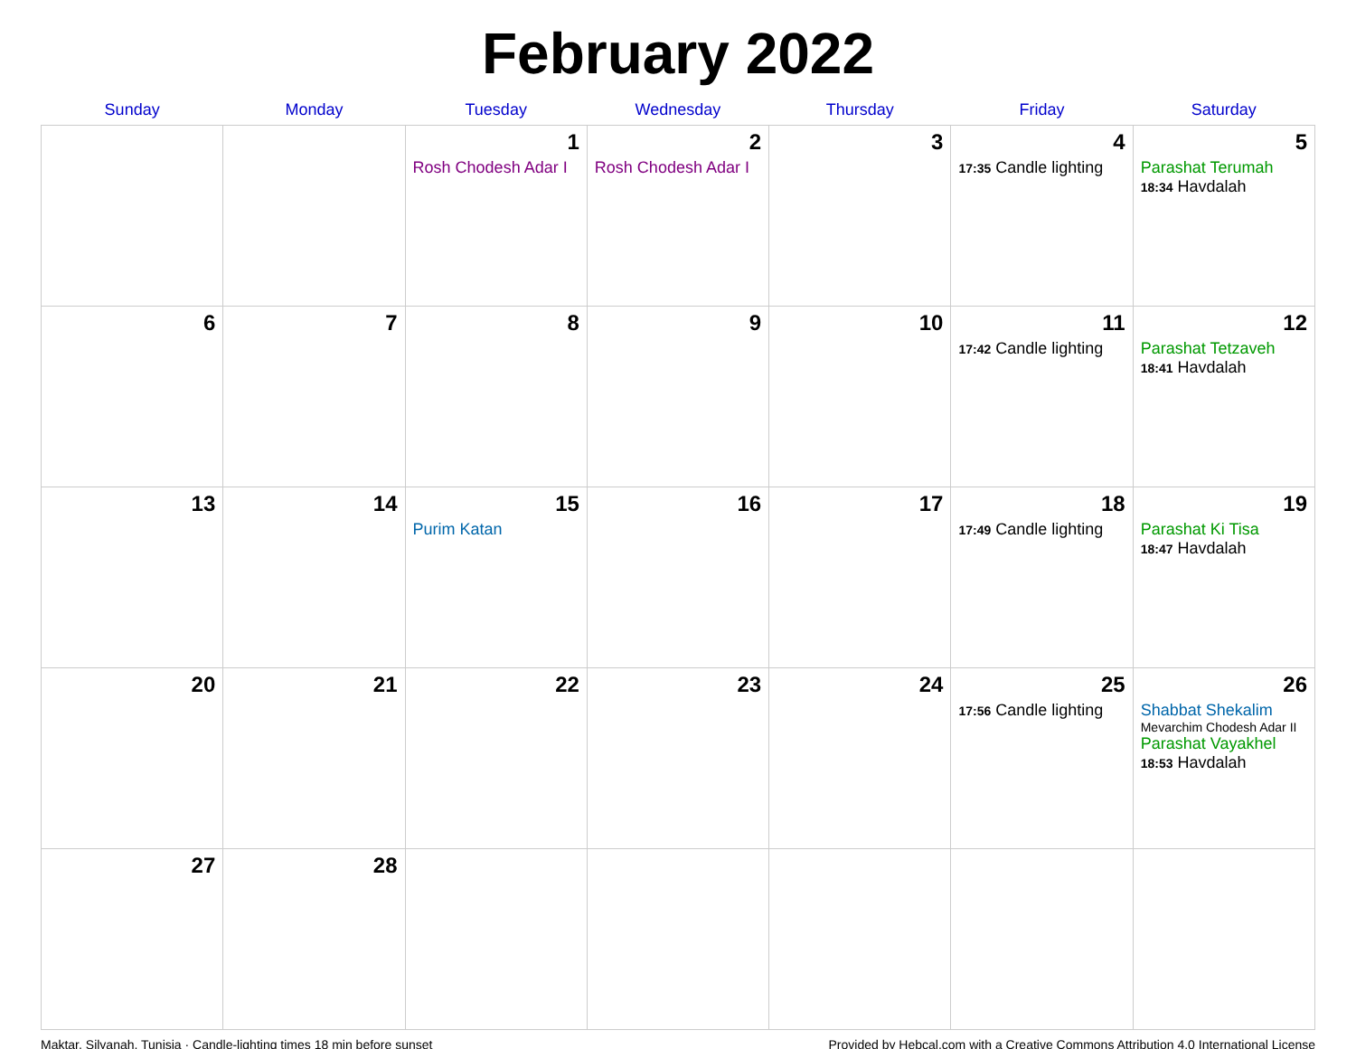February 2022
| Sunday | Monday | Tuesday | Wednesday | Thursday | Friday | Saturday |
| --- | --- | --- | --- | --- | --- | --- |
| | | 1 Rosh Chodesh Adar I | 2 Rosh Chodesh Adar I | 3 | 4 17:35 Candle lighting | 5 Parashat Terumah 18:34 Havdalah |
| 6 | 7 | 8 | 9 | 10 | 11 17:42 Candle lighting | 12 Parashat Tetzaveh 18:41 Havdalah |
| 13 | 14 | 15 Purim Katan | 16 | 17 | 18 17:49 Candle lighting | 19 Parashat Ki Tisa 18:47 Havdalah |
| 20 | 21 | 22 | 23 | 24 | 25 17:56 Candle lighting | 26 Shabbat Shekalim Mevarchim Chodesh Adar II Parashat Vayakhel 18:53 Havdalah |
| 27 | 28 | | | | | |
Maktar, Silyanah, Tunisia · Candle-lighting times 18 min before sunset Provided by Hebcal.com with a Creative Commons Attribution 4.0 International License